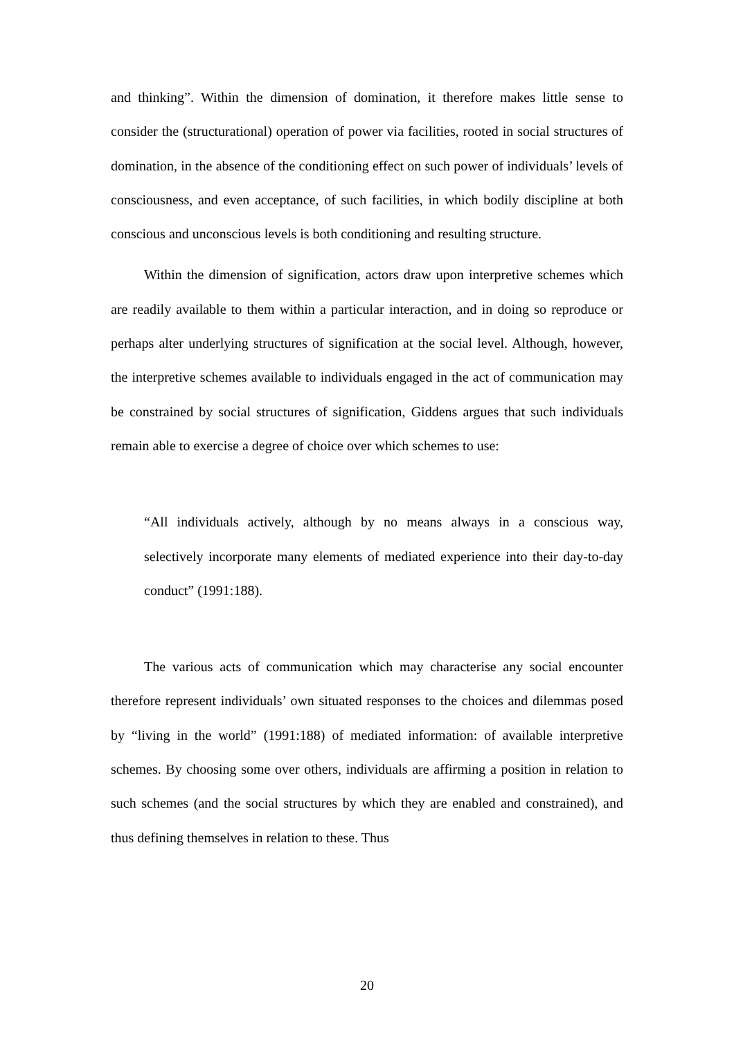and thinking”. Within the dimension of domination, it therefore makes little sense to consider the (structurational) operation of power via facilities, rooted in social structures of domination, in the absence of the conditioning effect on such power of individuals’ levels of consciousness, and even acceptance, of such facilities, in which bodily discipline at both conscious and unconscious levels is both conditioning and resulting structure.
Within the dimension of signification, actors draw upon interpretive schemes which are readily available to them within a particular interaction, and in doing so reproduce or perhaps alter underlying structures of signification at the social level. Although, however, the interpretive schemes available to individuals engaged in the act of communication may be constrained by social structures of signification, Giddens argues that such individuals remain able to exercise a degree of choice over which schemes to use:
“All individuals actively, although by no means always in a conscious way, selectively incorporate many elements of mediated experience into their day-to-day conduct” (1991:188).
The various acts of communication which may characterise any social encounter therefore represent individuals’ own situated responses to the choices and dilemmas posed by “living in the world” (1991:188) of mediated information: of available interpretive schemes. By choosing some over others, individuals are affirming a position in relation to such schemes (and the social structures by which they are enabled and constrained), and thus defining themselves in relation to these. Thus
20